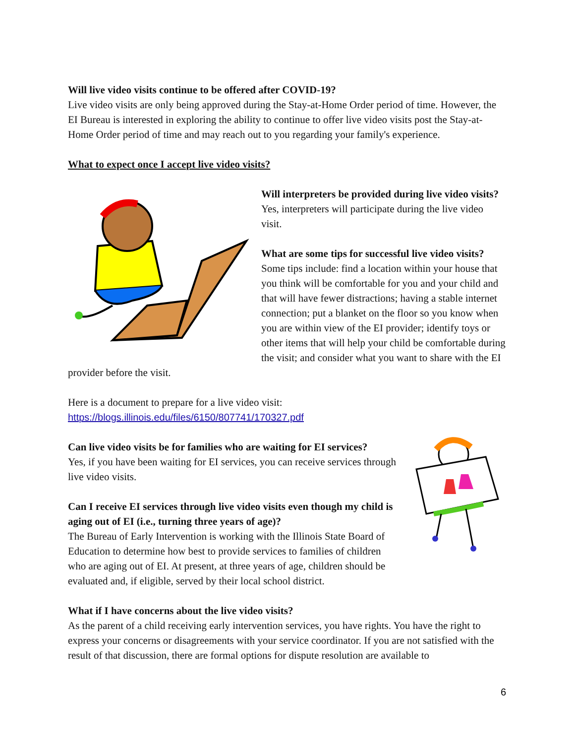Will live video visits continue to be offered after COVID-19?
Live video visits are only being approved during the Stay-at-Home Order period of time. However, the EI Bureau is interested in exploring the ability to continue to offer live video visits post the Stay-at-Home Order period of time and may reach out to you regarding your family's experience.
What to expect once I accept live video visits?
Will interpreters be provided during live video visits?
Yes, interpreters will participate during the live video visit.
What are some tips for successful live video visits?
Some tips include: find a location within your house that you think will be comfortable for you and your child and that will have fewer distractions; having a stable internet connection; put a blanket on the floor so you know when you are within view of the EI provider; identify toys or other items that will help your child be comfortable during the visit; and consider what you want to share with the EI provider before the visit.
Here is a document to prepare for a live video visit:
https://blogs.illinois.edu/files/6150/807741/170327.pdf
Can live video visits be for families who are waiting for EI services?
Yes, if you have been waiting for EI services, you can receive services through live video visits.
Can I receive EI services through live video visits even though my child is aging out of EI (i.e., turning three years of age)?
The Bureau of Early Intervention is working with the Illinois State Board of Education to determine how best to provide services to families of children who are aging out of EI. At present, at three years of age, children should be evaluated and, if eligible, served by their local school district.
What if I have concerns about the live video visits?
As the parent of a child receiving early intervention services, you have rights. You have the right to express your concerns or disagreements with your service coordinator. If you are not satisfied with the result of that discussion, there are formal options for dispute resolution are available to
6